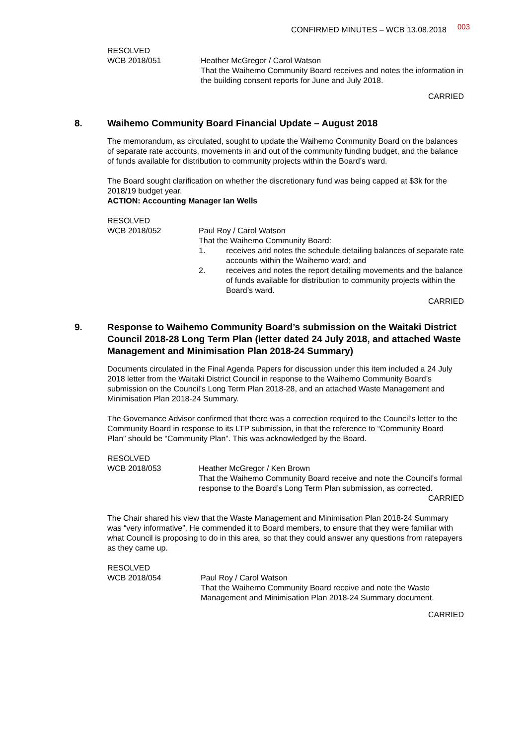CONFIRMED MINUTES – WCB 13.08.2018 003
RESOLVED
WCB 2018/051 Heather McGregor / Carol Watson
That the Waihemo Community Board receives and notes the information in the building consent reports for June and July 2018.
CARRIED
8. Waihemo Community Board Financial Update – August 2018
The memorandum, as circulated, sought to update the Waihemo Community Board on the balances of separate rate accounts, movements in and out of the community funding budget, and the balance of funds available for distribution to community projects within the Board’s ward.
The Board sought clarification on whether the discretionary fund was being capped at $3k for the 2018/19 budget year.
ACTION: Accounting Manager Ian Wells
RESOLVED
WCB 2018/052 Paul Roy / Carol Watson
That the Waihemo Community Board:
1. receives and notes the schedule detailing balances of separate rate accounts within the Waihemo ward; and
2. receives and notes the report detailing movements and the balance of funds available for distribution to community projects within the Board’s ward.
CARRIED
9. Response to Waihemo Community Board’s submission on the Waitaki District Council 2018-28 Long Term Plan (letter dated 24 July 2018, and attached Waste Management and Minimisation Plan 2018-24 Summary)
Documents circulated in the Final Agenda Papers for discussion under this item included a 24 July 2018 letter from the Waitaki District Council in response to the Waihemo Community Board’s submission on the Council’s Long Term Plan 2018-28, and an attached Waste Management and Minimisation Plan 2018-24 Summary.
The Governance Advisor confirmed that there was a correction required to the Council’s letter to the Community Board in response to its LTP submission, in that the reference to “Community Board Plan” should be “Community Plan”. This was acknowledged by the Board.
RESOLVED
WCB 2018/053 Heather McGregor / Ken Brown
That the Waihemo Community Board receive and note the Council’s formal response to the Board’s Long Term Plan submission, as corrected.
CARRIED
The Chair shared his view that the Waste Management and Minimisation Plan 2018-24 Summary was “very informative”. He commended it to Board members, to ensure that they were familiar with what Council is proposing to do in this area, so that they could answer any questions from ratepayers as they came up.
RESOLVED
WCB 2018/054 Paul Roy / Carol Watson
That the Waihemo Community Board receive and note the Waste Management and Minimisation Plan 2018-24 Summary document.
CARRIED